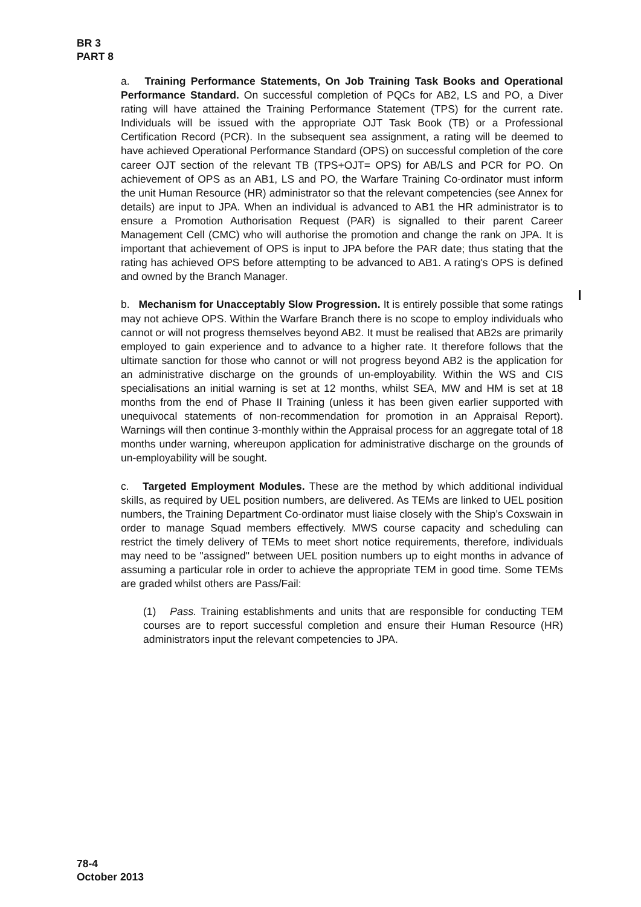BR 3
PART 8
a. Training Performance Statements, On Job Training Task Books and Operational Performance Standard. On successful completion of PQCs for AB2, LS and PO, a Diver rating will have attained the Training Performance Statement (TPS) for the current rate. Individuals will be issued with the appropriate OJT Task Book (TB) or a Professional Certification Record (PCR). In the subsequent sea assignment, a rating will be deemed to have achieved Operational Performance Standard (OPS) on successful completion of the core career OJT section of the relevant TB (TPS+OJT= OPS) for AB/LS and PCR for PO. On achievement of OPS as an AB1, LS and PO, the Warfare Training Co-ordinator must inform the unit Human Resource (HR) administrator so that the relevant competencies (see Annex for details) are input to JPA. When an individual is advanced to AB1 the HR administrator is to ensure a Promotion Authorisation Request (PAR) is signalled to their parent Career Management Cell (CMC) who will authorise the promotion and change the rank on JPA. It is important that achievement of OPS is input to JPA before the PAR date; thus stating that the rating has achieved OPS before attempting to be advanced to AB1. A rating's OPS is defined and owned by the Branch Manager.
b. Mechanism for Unacceptably Slow Progression. It is entirely possible that some ratings may not achieve OPS. Within the Warfare Branch there is no scope to employ individuals who cannot or will not progress themselves beyond AB2. It must be realised that AB2s are primarily employed to gain experience and to advance to a higher rate. It therefore follows that the ultimate sanction for those who cannot or will not progress beyond AB2 is the application for an administrative discharge on the grounds of un-employability. Within the WS and CIS specialisations an initial warning is set at 12 months, whilst SEA, MW and HM is set at 18 months from the end of Phase II Training (unless it has been given earlier supported with unequivocal statements of non-recommendation for promotion in an Appraisal Report). Warnings will then continue 3-monthly within the Appraisal process for an aggregate total of 18 months under warning, whereupon application for administrative discharge on the grounds of un-employability will be sought.
c. Targeted Employment Modules. These are the method by which additional individual skills, as required by UEL position numbers, are delivered. As TEMs are linked to UEL position numbers, the Training Department Co-ordinator must liaise closely with the Ship’s Coxswain in order to manage Squad members effectively. MWS course capacity and scheduling can restrict the timely delivery of TEMs to meet short notice requirements, therefore, individuals may need to be "assigned" between UEL position numbers up to eight months in advance of assuming a particular role in order to achieve the appropriate TEM in good time. Some TEMs are graded whilst others are Pass/Fail:
(1) Pass. Training establishments and units that are responsible for conducting TEM courses are to report successful completion and ensure their Human Resource (HR) administrators input the relevant competencies to JPA.
78-4
October 2013